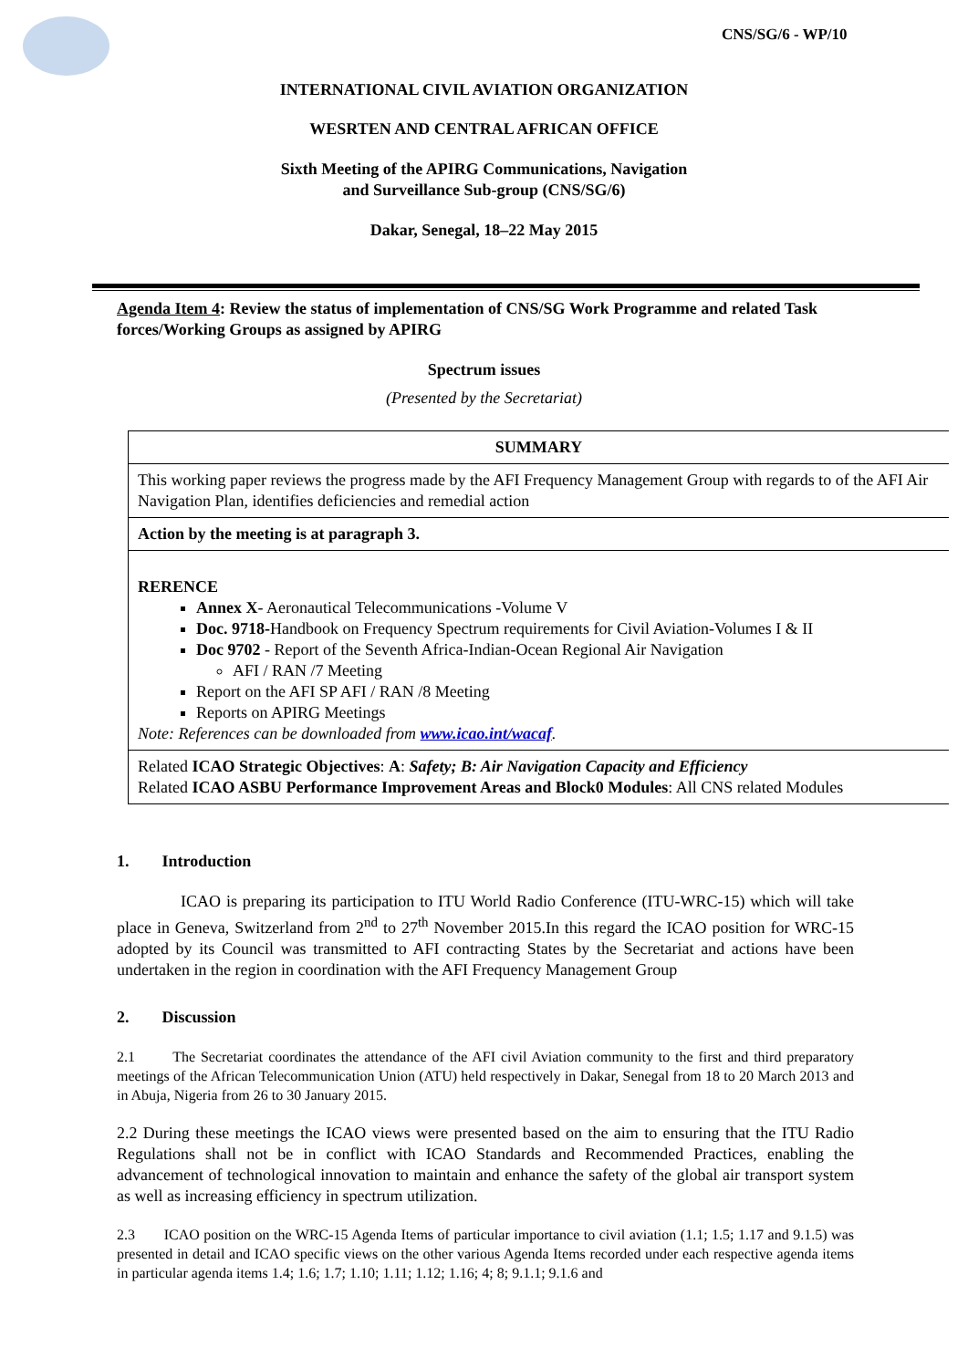CNS/SG/6 - WP/10
INTERNATIONAL CIVIL AVIATION ORGANIZATION
WESRTEN AND CENTRAL AFRICAN OFFICE
Sixth Meeting of the APIRG Communications, Navigation
and Surveillance Sub-group (CNS/SG/6)
Dakar, Senegal, 18–22 May 2015
Agenda Item 4: Review the status of implementation of CNS/SG Work Programme and related Task forces/Working Groups as assigned by APIRG
Spectrum issues
(Presented by the Secretariat)
| SUMMARY |
| This working paper reviews the progress made by the AFI Frequency Management Group with regards to of the AFI Air Navigation Plan, identifies deficiencies and remedial action |
| Action by the meeting is at paragraph 3. |
| RERENCE Annex X - Aeronautical Telecommunications -Volume V Doc. 9718- Handbook on Frequency Spectrum requirements for Civil Aviation-Volumes I & II Doc 9702 - Report of the Seventh Africa-Indian-Ocean Regional Air Navigation AFI / RAN /7 Meeting Report on the AFI SP AFI / RAN /8 Meeting Reports on APIRG Meetings Note: References can be downloaded from www.icao.int/wacaf . |
| Related ICAO Strategic Objectives : A : Safety; B: Air Navigation Capacity and Efficiency Related ICAO ASBU Performance Improvement Areas and Block0 Modules : All CNS related Modules |
1. Introduction
ICAO is preparing its participation to ITU World Radio Conference (ITU-WRC-15) which will take place in Geneva, Switzerland from 2<sup>nd</sup> to 27<sup>th</sup> November 2015.In this regard the ICAO position for WRC-15 adopted by its Council was transmitted to AFI contracting States by the Secretariat and actions have been undertaken in the region in coordination with the AFI Frequency Management Group
2. Discussion
2.1 The Secretariat coordinates the attendance of the AFI civil Aviation community to the first and third preparatory meetings of the African Telecommunication Union (ATU) held respectively in Dakar, Senegal from 18 to 20 March 2013 and in Abuja, Nigeria from 26 to 30 January 2015.
2.2 During these meetings the ICAO views were presented based on the aim to ensuring that the ITU Radio Regulations shall not be in conflict with ICAO Standards and Recommended Practices, enabling the advancement of technological innovation to maintain and enhance the safety of the global air transport system as well as increasing efficiency in spectrum utilization.
2.3 ICAO position on the WRC-15 Agenda Items of particular importance to civil aviation (1.1; 1.5; 1.17 and 9.1.5) was presented in detail and ICAO specific views on the other various Agenda Items recorded under each respective agenda items in particular agenda items 1.4; 1.6; 1.7; 1.10; 1.11; 1.12; 1.16; 4; 8; 9.1.1; 9.1.6 and